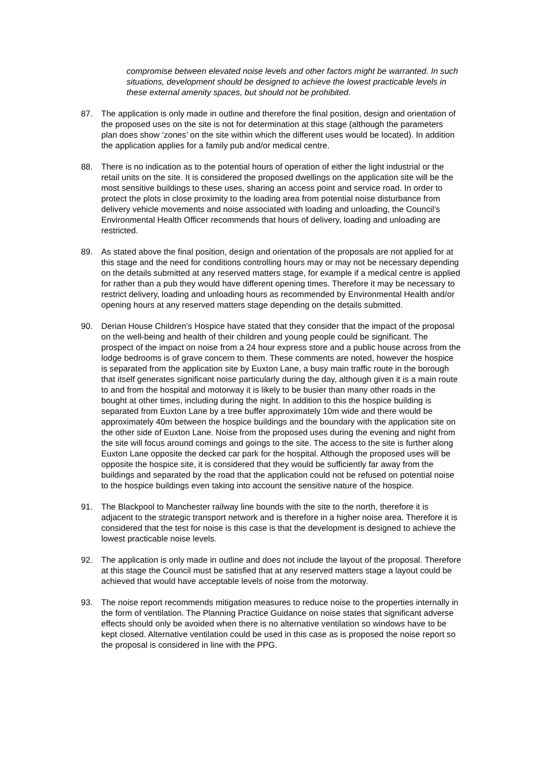compromise between elevated noise levels and other factors might be warranted. In such situations, development should be designed to achieve the lowest practicable levels in these external amenity spaces, but should not be prohibited.
87. The application is only made in outline and therefore the final position, design and orientation of the proposed uses on the site is not for determination at this stage (although the parameters plan does show ‘zones’ on the site within which the different uses would be located). In addition the application applies for a family pub and/or medical centre.
88. There is no indication as to the potential hours of operation of either the light industrial or the retail units on the site. It is considered the proposed dwellings on the application site will be the most sensitive buildings to these uses, sharing an access point and service road. In order to protect the plots in close proximity to the loading area from potential noise disturbance from delivery vehicle movements and noise associated with loading and unloading, the Council’s Environmental Health Officer recommends that hours of delivery, loading and unloading are restricted.
89. As stated above the final position, design and orientation of the proposals are not applied for at this stage and the need for conditions controlling hours may or may not be necessary depending on the details submitted at any reserved matters stage, for example if a medical centre is applied for rather than a pub they would have different opening times. Therefore it may be necessary to restrict delivery, loading and unloading hours as recommended by Environmental Health and/or opening hours at any reserved matters stage depending on the details submitted.
90. Derian House Children’s Hospice have stated that they consider that the impact of the proposal on the well-being and health of their children and young people could be significant. The prospect of the impact on noise from a 24 hour express store and a public house across from the lodge bedrooms is of grave concern to them. These comments are noted, however the hospice is separated from the application site by Euxton Lane, a busy main traffic route in the borough that itself generates significant noise particularly during the day, although given it is a main route to and from the hospital and motorway it is likely to be busier than many other roads in the bought at other times, including during the night. In addition to this the hospice building is separated from Euxton Lane by a tree buffer approximately 10m wide and there would be approximately 40m between the hospice buildings and the boundary with the application site on the other side of Euxton Lane. Noise from the proposed uses during the evening and night from the site will focus around comings and goings to the site. The access to the site is further along Euxton Lane opposite the decked car park for the hospital. Although the proposed uses will be opposite the hospice site, it is considered that they would be sufficiently far away from the buildings and separated by the road that the application could not be refused on potential noise to the hospice buildings even taking into account the sensitive nature of the hospice.
91. The Blackpool to Manchester railway line bounds with the site to the north, therefore it is adjacent to the strategic transport network and is therefore in a higher noise area. Therefore it is considered that the test for noise is this case is that the development is designed to achieve the lowest practicable noise levels.
92. The application is only made in outline and does not include the layout of the proposal. Therefore at this stage the Council must be satisfied that at any reserved matters stage a layout could be achieved that would have acceptable levels of noise from the motorway.
93. The noise report recommends mitigation measures to reduce noise to the properties internally in the form of ventilation. The Planning Practice Guidance on noise states that significant adverse effects should only be avoided when there is no alternative ventilation so windows have to be kept closed. Alternative ventilation could be used in this case as is proposed the noise report so the proposal is considered in line with the PPG.